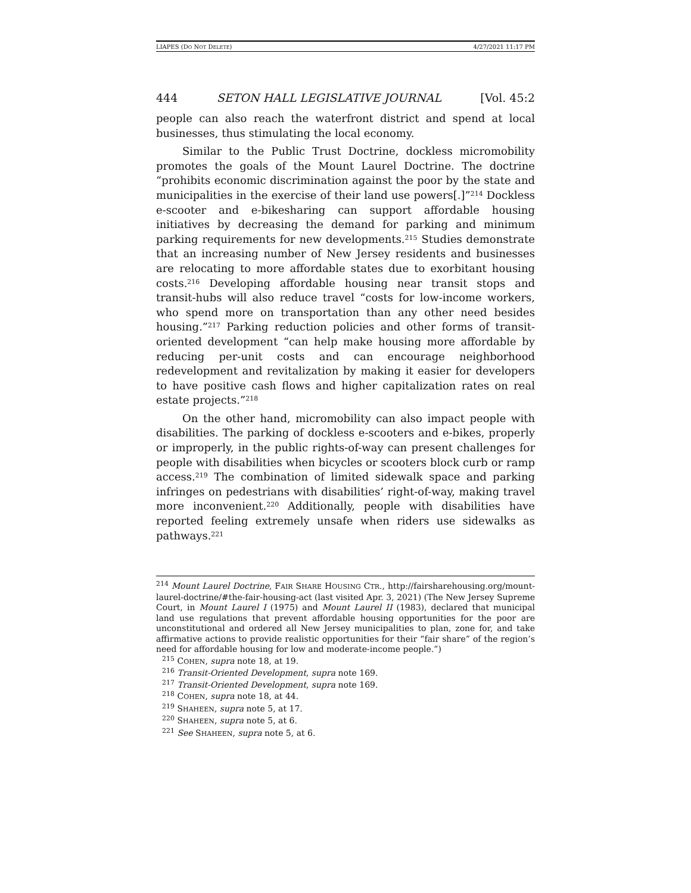LIAPES (DO NOT DELETE) 4/27/2021 11:17 PM
444 SETON HALL LEGISLATIVE JOURNAL [Vol. 45:2
people can also reach the waterfront district and spend at local businesses, thus stimulating the local economy.
Similar to the Public Trust Doctrine, dockless micromobility promotes the goals of the Mount Laurel Doctrine. The doctrine “prohibits economic discrimination against the poor by the state and municipalities in the exercise of their land use powers[.]”<sup>214</sup> Dockless e-scooter and e-bikesharing can support affordable housing initiatives by decreasing the demand for parking and minimum parking requirements for new developments.<sup>215</sup> Studies demonstrate that an increasing number of New Jersey residents and businesses are relocating to more affordable states due to exorbitant housing costs.<sup>216</sup> Developing affordable housing near transit stops and transit-hubs will also reduce travel “costs for low-income workers, who spend more on transportation than any other need besides housing.”<sup>217</sup> Parking reduction policies and other forms of transit-oriented development “can help make housing more affordable by reducing per-unit costs and can encourage neighborhood redevelopment and revitalization by making it easier for developers to have positive cash flows and higher capitalization rates on real estate projects.”<sup>218</sup>
On the other hand, micromobility can also impact people with disabilities. The parking of dockless e-scooters and e-bikes, properly or improperly, in the public rights-of-way can present challenges for people with disabilities when bicycles or scooters block curb or ramp access.<sup>219</sup> The combination of limited sidewalk space and parking infringes on pedestrians with disabilities’ right-of-way, making travel more inconvenient.<sup>220</sup> Additionally, people with disabilities have reported feeling extremely unsafe when riders use sidewalks as pathways.<sup>221</sup>
<sup>214</sup> Mount Laurel Doctrine, FAIR SHARE HOUSING CTR., http://fairsharehousing.org/mount-laurel-doctrine/#the-fair-housing-act (last visited Apr. 3, 2021) (The New Jersey Supreme Court, in Mount Laurel I (1975) and Mount Laurel II (1983), declared that municipal land use regulations that prevent affordable housing opportunities for the poor are unconstitutional and ordered all New Jersey municipalities to plan, zone for, and take affirmative actions to provide realistic opportunities for their “fair share” of the region’s need for affordable housing for low and moderate-income people.”)
<sup>215</sup> COHEN, supra note 18, at 19.
<sup>216</sup> Transit-Oriented Development, supra note 169.
<sup>217</sup> Transit-Oriented Development, supra note 169.
<sup>218</sup> COHEN, supra note 18, at 44.
<sup>219</sup> SHAHEEN, supra note 5, at 17.
<sup>220</sup> SHAHEEN, supra note 5, at 6.
<sup>221</sup> See SHAHEEN, supra note 5, at 6.